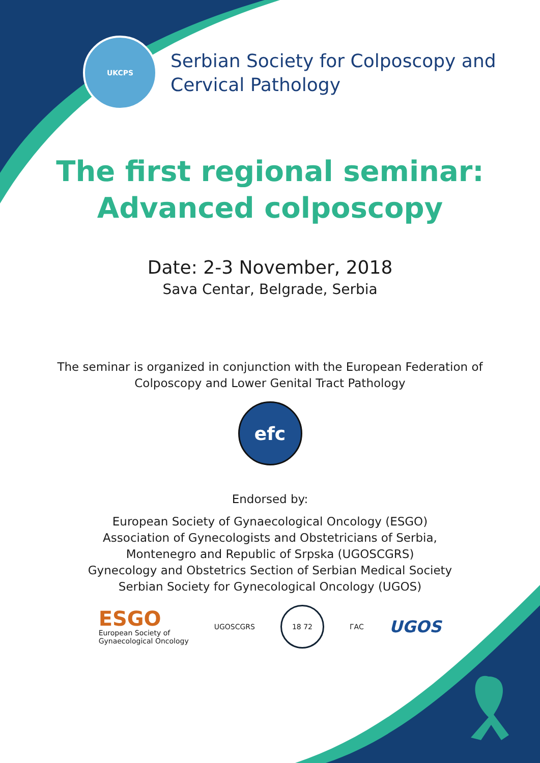UKCPS
Serbian Society for Colposcopy and
Cervical Pathology
The first regional seminar:
Advanced colposcopy
Date: 2-3 November, 2018
Sava Centar, Belgrade, Serbia
The seminar is organized in conjunction with the European Federation of
Colposcopy and Lower Genital Tract Pathology
efc
Endorsed by:
European Society of Gynaecological Oncology (ESGO)
Association of Gynecologists and Obstetricians of Serbia,
Montenegro and Republic of Srpska (UGOSCGRS)
Gynecology and Obstetrics Section of Serbian Medical Society
Serbian Society for Gynecological Oncology (UGOS)
ESGO
European Society of
Gynaecological Oncology
UGOSCGRS
18 72
ГАС
UGOS